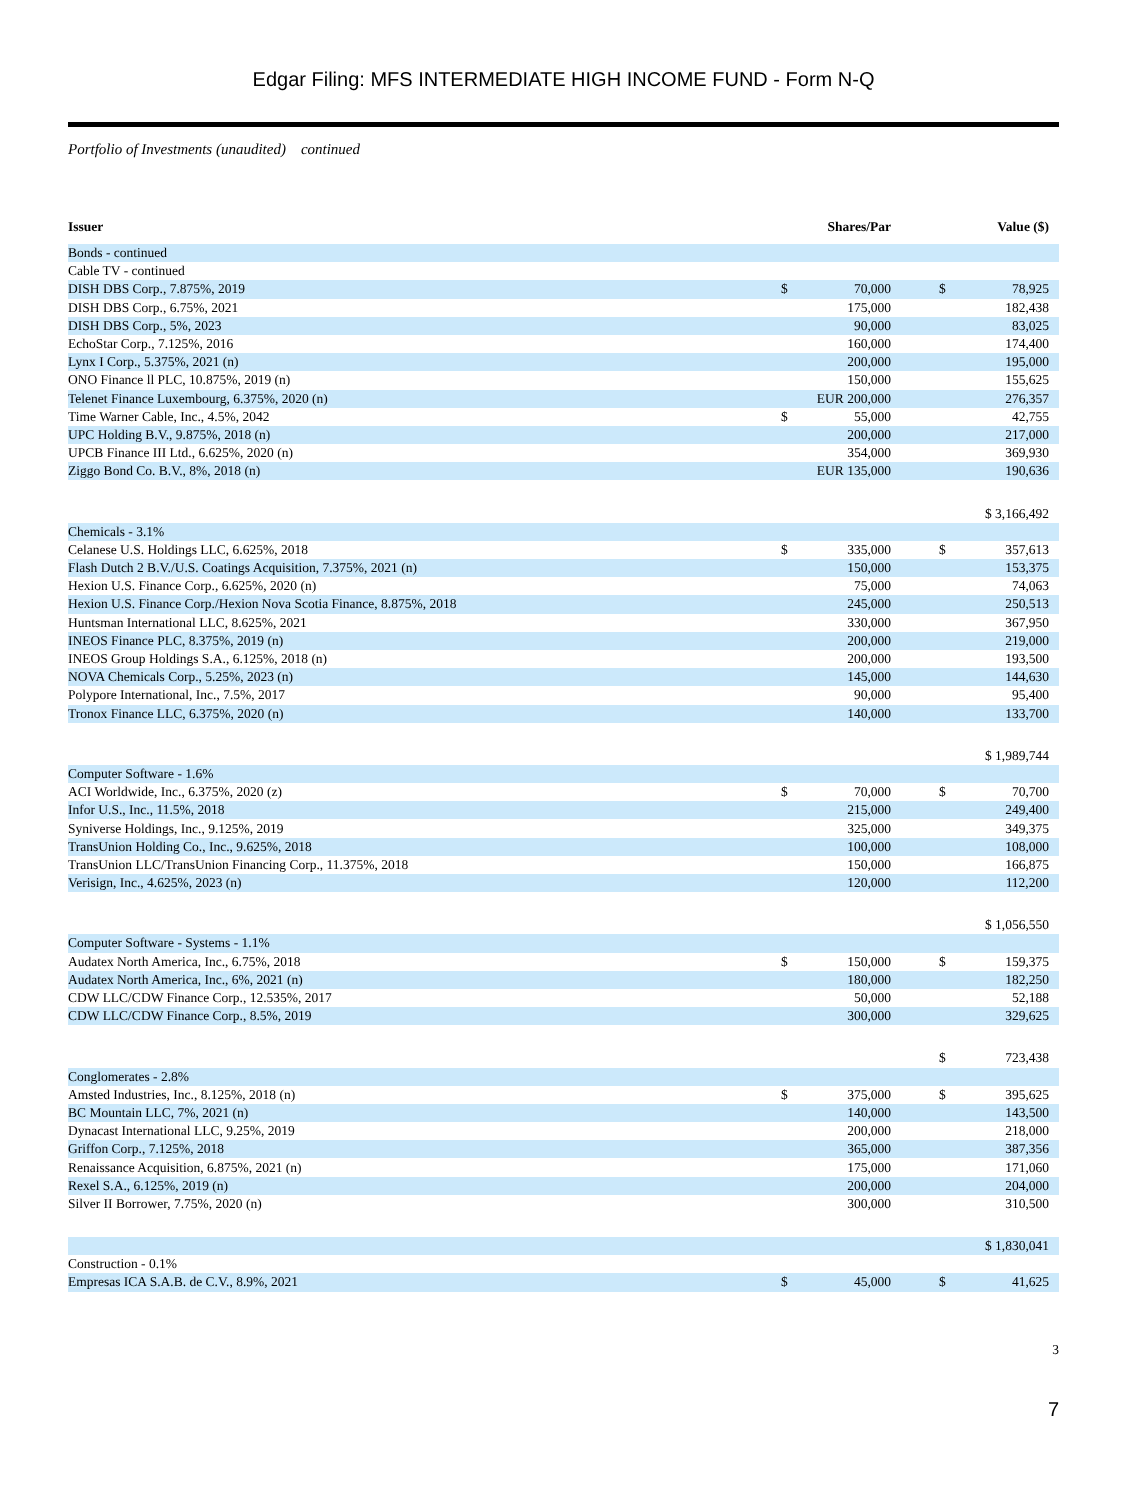Edgar Filing: MFS INTERMEDIATE HIGH INCOME FUND - Form N-Q
Portfolio of Investments (unaudited) continued
| Issuer | Shares/Par | | | Value ($) | |
| --- | --- | --- | --- | --- | --- |
| Bonds - continued | | | | | |
| Cable TV - continued | | | | | |
| DISH DBS Corp., 7.875%, 2019 | $ | 70,000 | | $ | 78,925 |
| DISH DBS Corp., 6.75%, 2021 | | 175,000 | | | 182,438 |
| DISH DBS Corp., 5%, 2023 | | 90,000 | | | 83,025 |
| EchoStar Corp., 7.125%, 2016 | | 160,000 | | | 174,400 |
| Lynx I Corp., 5.375%, 2021 (n) | | 200,000 | | | 195,000 |
| ONO Finance ll PLC, 10.875%, 2019 (n) | | 150,000 | | | 155,625 |
| Telenet Finance Luxembourg, 6.375%, 2020 (n) | EUR 200,000 | | | | 276,357 |
| Time Warner Cable, Inc., 4.5%, 2042 | $ | 55,000 | | | 42,755 |
| UPC Holding B.V., 9.875%, 2018 (n) | | 200,000 | | | 217,000 |
| UPCB Finance III Ltd., 6.625%, 2020 (n) | | 354,000 | | | 369,930 |
| Ziggo Bond Co. B.V., 8%, 2018 (n) | EUR 135,000 | | | | 190,636 |
| | | | | $ 3,166,492 | |
| Chemicals - 3.1% | | | | | |
| Celanese U.S. Holdings LLC, 6.625%, 2018 | $ | 335,000 | | $ | 357,613 |
| Flash Dutch 2 B.V./U.S. Coatings Acquisition, 7.375%, 2021 (n) | | 150,000 | | | 153,375 |
| Hexion U.S. Finance Corp., 6.625%, 2020 (n) | | 75,000 | | | 74,063 |
| Hexion U.S. Finance Corp./Hexion Nova Scotia Finance, 8.875%, 2018 | | 245,000 | | | 250,513 |
| Huntsman International LLC, 8.625%, 2021 | | 330,000 | | | 367,950 |
| INEOS Finance PLC, 8.375%, 2019 (n) | | 200,000 | | | 219,000 |
| INEOS Group Holdings S.A., 6.125%, 2018 (n) | | 200,000 | | | 193,500 |
| NOVA Chemicals Corp., 5.25%, 2023 (n) | | 145,000 | | | 144,630 |
| Polypore International, Inc., 7.5%, 2017 | | 90,000 | | | 95,400 |
| Tronox Finance LLC, 6.375%, 2020 (n) | | 140,000 | | | 133,700 |
| | | | | $ 1,989,744 | |
| Computer Software - 1.6% | | | | | |
| ACI Worldwide, Inc., 6.375%, 2020 (z) | $ | 70,000 | | $ | 70,700 |
| Infor U.S., Inc., 11.5%, 2018 | | 215,000 | | | 249,400 |
| Syniverse Holdings, Inc., 9.125%, 2019 | | 325,000 | | | 349,375 |
| TransUnion Holding Co., Inc., 9.625%, 2018 | | 100,000 | | | 108,000 |
| TransUnion LLC/TransUnion Financing Corp., 11.375%, 2018 | | 150,000 | | | 166,875 |
| Verisign, Inc., 4.625%, 2023 (n) | | 120,000 | | | 112,200 |
| | | | | $ 1,056,550 | |
| Computer Software - Systems - 1.1% | | | | | |
| Audatex North America, Inc., 6.75%, 2018 | $ | 150,000 | | $ | 159,375 |
| Audatex North America, Inc., 6%, 2021 (n) | | 180,000 | | | 182,250 |
| CDW LLC/CDW Finance Corp., 12.535%, 2017 | | 50,000 | | | 52,188 |
| CDW LLC/CDW Finance Corp., 8.5%, 2019 | | 300,000 | | | 329,625 |
| | | | | $ | 723,438 |
| Conglomerates - 2.8% | | | | | |
| Amsted Industries, Inc., 8.125%, 2018 (n) | $ | 375,000 | | $ | 395,625 |
| BC Mountain LLC, 7%, 2021 (n) | | 140,000 | | | 143,500 |
| Dynacast International LLC, 9.25%, 2019 | | 200,000 | | | 218,000 |
| Griffon Corp., 7.125%, 2018 | | 365,000 | | | 387,356 |
| Renaissance Acquisition, 6.875%, 2021 (n) | | 175,000 | | | 171,060 |
| Rexel S.A., 6.125%, 2019 (n) | | 200,000 | | | 204,000 |
| Silver II Borrower, 7.75%, 2020 (n) | | 300,000 | | | 310,500 |
| | | | | $ 1,830,041 | |
| Construction - 0.1% | | | | | |
| Empresas ICA S.A.B. de C.V., 8.9%, 2021 | $ | 45,000 | | $ | 41,625 |
3
7